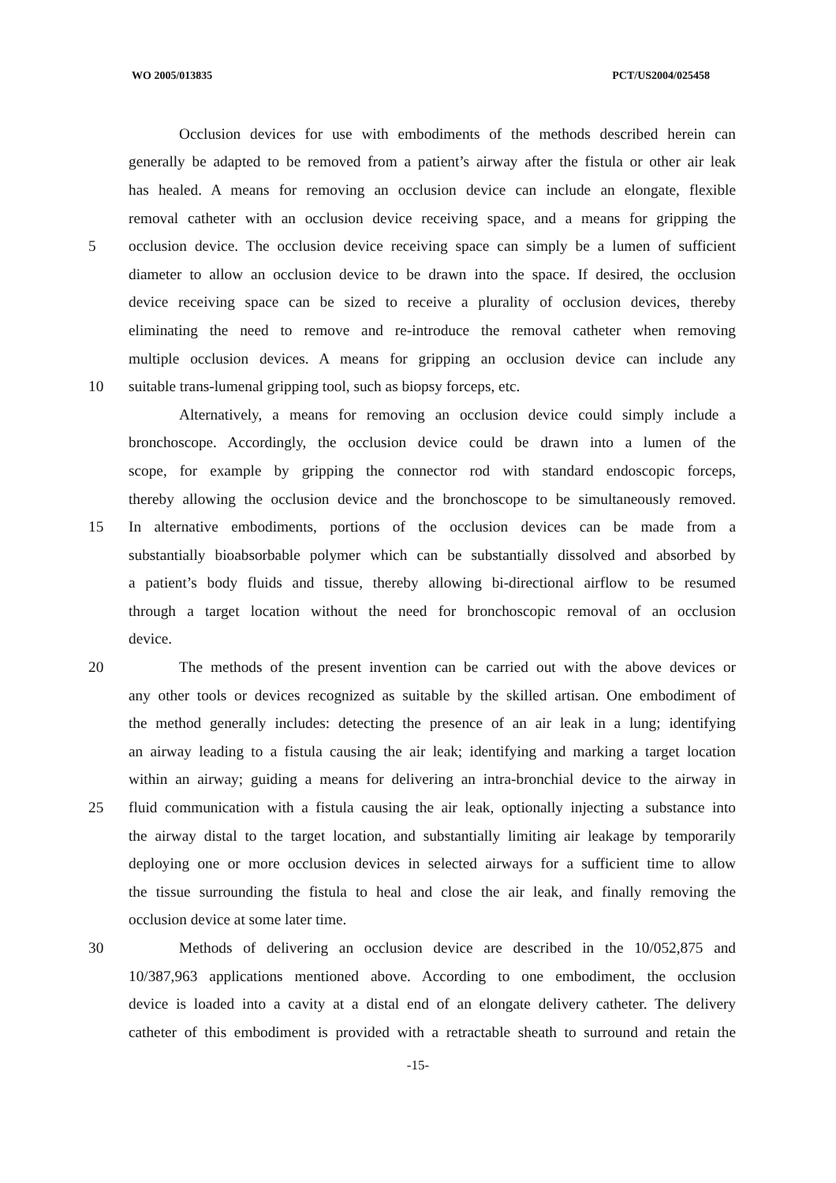WO 2005/013835 PCT/US2004/025458
Occlusion devices for use with embodiments of the methods described herein can
generally be adapted to be removed from a patient’s airway after the fistula or other air leak
has healed. A means for removing an occlusion device can include an elongate, flexible
removal catheter with an occlusion device receiving space, and a means for gripping the
5 occlusion device. The occlusion device receiving space can simply be a lumen of sufficient
diameter to allow an occlusion device to be drawn into the space. If desired, the occlusion
device receiving space can be sized to receive a plurality of occlusion devices, thereby
eliminating the need to remove and re-introduce the removal catheter when removing
multiple occlusion devices. A means for gripping an occlusion device can include any
10 suitable trans-lumenal gripping tool, such as biopsy forceps, etc.
Alternatively, a means for removing an occlusion device could simply include a
bronchoscope. Accordingly, the occlusion device could be drawn into a lumen of the
scope, for example by gripping the connector rod with standard endoscopic forceps,
thereby allowing the occlusion device and the bronchoscope to be simultaneously removed.
15 In alternative embodiments, portions of the occlusion devices can be made from a
substantially bioabsorbable polymer which can be substantially dissolved and absorbed by
a patient’s body fluids and tissue, thereby allowing bi-directional airflow to be resumed
through a target location without the need for bronchoscopic removal of an occlusion
device.
20 The methods of the present invention can be carried out with the above devices or
any other tools or devices recognized as suitable by the skilled artisan. One embodiment of
the method generally includes: detecting the presence of an air leak in a lung; identifying
an airway leading to a fistula causing the air leak; identifying and marking a target location
within an airway; guiding a means for delivering an intra-bronchial device to the airway in
25 fluid communication with a fistula causing the air leak, optionally injecting a substance into
the airway distal to the target location, and substantially limiting air leakage by temporarily
deploying one or more occlusion devices in selected airways for a sufficient time to allow
the tissue surrounding the fistula to heal and close the air leak, and finally removing the
occlusion device at some later time.
30 Methods of delivering an occlusion device are described in the 10/052,875 and
10/387,963 applications mentioned above. According to one embodiment, the occlusion
device is loaded into a cavity at a distal end of an elongate delivery catheter. The delivery
catheter of this embodiment is provided with a retractable sheath to surround and retain the
-15-